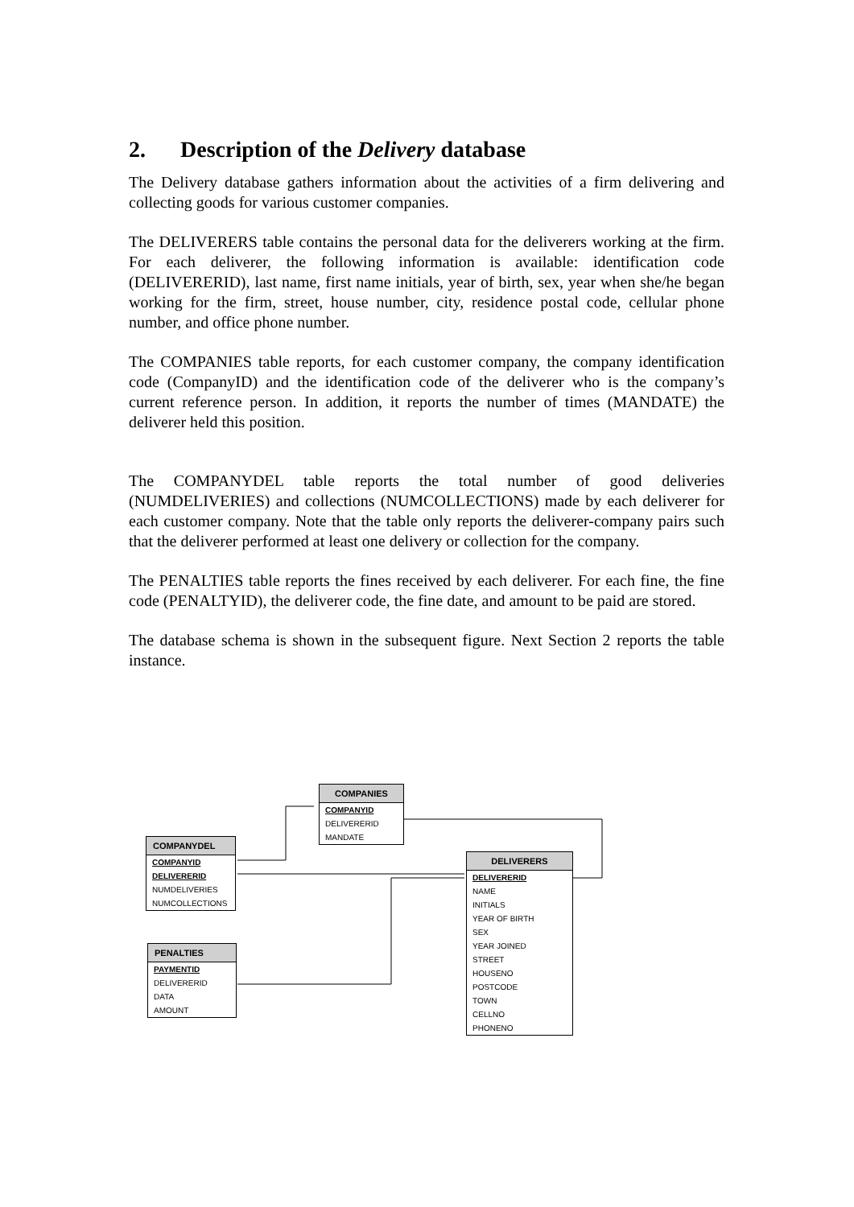2. Description of the Delivery database
The Delivery database gathers information about the activities of a firm delivering and collecting goods for various customer companies.
The DELIVERERS table contains the personal data for the deliverers working at the firm. For each deliverer, the following information is available: identification code (DELIVERERID), last name, first name initials, year of birth, sex, year when she/he began working for the firm, street, house number, city, residence postal code, cellular phone number, and office phone number.
The COMPANIES table reports, for each customer company, the company identification code (CompanyID) and the identification code of the deliverer who is the company’s current reference person. In addition, it reports the number of times (MANDATE) the deliverer held this position.
The COMPANYDEL table reports the total number of good deliveries (NUMDELIVERIES) and collections (NUMCOLLECTIONS) made by each deliverer for each customer company. Note that the table only reports the deliverer-company pairs such that the deliverer performed at least one delivery or collection for the company.
The PENALTIES table reports the fines received by each deliverer. For each fine, the fine code (PENALTYID), the deliverer code, the fine date, and amount to be paid are stored.
The database schema is shown in the subsequent figure. Next Section 2 reports the table instance.
COMPANIES
COMPANYID
DELIVERERID
MANDATE
COMPANYDEL
COMPANYID
DELIVERERID
NUMDELIVERIES
NUMCOLLECTIONS
DELIVERERS
DELIVERERID
NAME
INITIALS
YEAR OF BIRTH
SEX
YEAR JOINED
STREET
HOUSENO
POSTCODE
TOWN
CELLNO
PHONENO
PENALTIES
PAYMENTID
DELIVERERID
DATA
AMOUNT